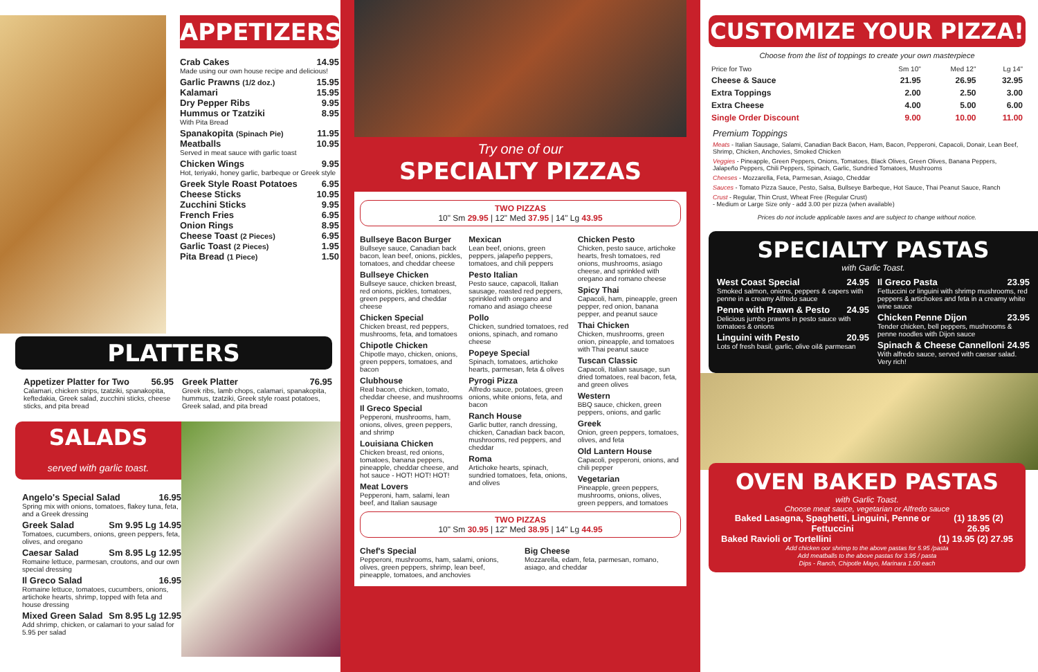APPETIZERS
Crab Cakes 14.95
Made using our own house recipe and delicious!
Garlic Prawns (1/2 doz.) 15.95
Kalamari 15.95
Dry Pepper Ribs 9.95
Hummus or Tzatziki 8.95
With Pita Bread
Spanakopita (Spinach Pie) 11.95
Meatballs 10.95
Served in meat sauce with garlic toast
Chicken Wings 9.95
Hot, teriyaki, honey garlic, barbeque or Greek style
Greek Style Roast Potatoes 6.95
Cheese Sticks 10.95
Zucchini Sticks 9.95
French Fries 6.95
Onion Rings 8.95
Cheese Toast (2 Pieces) 6.95
Garlic Toast (2 Pieces) 1.95
Pita Bread (1 Piece) 1.50
PLATTERS
Appetizer Platter for Two 56.95
Calamari, chicken strips, tzatziki, spanakopita, keftedakia, Greek salad, zucchini sticks, cheese sticks, and pita bread
Greek Platter 76.95
Greek ribs, lamb chops, calamari, spanakopita, hummus, tzatziki, Greek style roast potatoes, Greek salad, and pita bread
SALADS
served with garlic toast.
Angelo's Special Salad 16.95
Spring mix with onions, tomatoes, flakey tuna, feta, and a Greek dressing
Greek Salad Sm 9.95 Lg 14.95
Tomatoes, cucumbers, onions, green peppers, feta, olives, and oregano
Caesar Salad Sm 8.95 Lg 12.95
Romaine lettuce, parmesan, croutons, and our own special dressing
Il Greco Salad 16.95
Romaine lettuce, tomatoes, cucumbers, onions, artichoke hearts, shrimp, topped with feta and house dressing
Mixed Green Salad Sm 8.95 Lg 12.95
Add shrimp, chicken, or calamari to your salad for 5.95 per salad
Try one of our
SPECIALTY PIZZAS
TWO PIZZAS
10" Sm 29.95 | 12" Med 37.95 | 14" Lg 43.95
Bullseye Bacon Burger
Bullseye sauce, Canadian back bacon, lean beef, onions, pickles, tomatoes, and cheddar cheese
Bullseye Chicken
Bullseye sauce, chicken breast, red onions, pickles, tomatoes, green peppers, and cheddar cheese
Chicken Special
Chicken breast, red peppers, mushrooms, feta, and tomatoes
Chipotle Chicken
Chipotle mayo, chicken, onions, green peppers, tomatoes, and bacon
Clubhouse
Real bacon, chicken, tomato, cheddar cheese, and mushrooms
Il Greco Special
Pepperoni, mushrooms, ham, onions, olives, green peppers, and shrimp
Louisiana Chicken
Chicken breast, red onions, tomatoes, banana peppers, pineapple, cheddar cheese, and hot sauce - HOT! HOT! HOT!
Meat Lovers
Pepperoni, ham, salami, lean beef, and Italian sausage
Mexican
Lean beef, onions, green peppers, jalapeño peppers, tomatoes, and chili peppers
Pesto Italian
Pesto sauce, capacoli, Italian sausage, roasted red peppers, sprinkled with oregano and romano and asiago cheese
Pollo
Chicken, sundried tomatoes, red onions, spinach, and romano cheese
Popeye Special
Spinach, tomatoes, artichoke hearts, parmesan, feta & olives
Pyrogi Pizza
Alfredo sauce, potatoes, green onions, white onions, feta, and bacon
Ranch House
Garlic butter, ranch dressing, chicken, Canadian back bacon, mushrooms, red peppers, and cheddar
Roma
Artichoke hearts, spinach, sundried tomatoes, feta, onions, and olives
Chicken Pesto
Chicken, pesto sauce, artichoke hearts, fresh tomatoes, red onions, mushrooms, asiago cheese, and sprinkled with oregano and romano cheese
Spicy Thai
Capacoli, ham, pineapple, green pepper, red onion, banana pepper, and peanut sauce
Thai Chicken
Chicken, mushrooms, green onion, pineapple, and tomatoes with Thai peanut sauce
Tuscan Classic
Capacoli, Italian sausage, sun dried tomatoes, real bacon, feta, and green olives
Western
BBQ sauce, chicken, green peppers, onions, and garlic
Greek
Onion, green peppers, tomatoes, olives, and feta
Old Lantern House
Capacoli, pepperoni, onions, and chili pepper
Vegetarian
Pineapple, green peppers, mushrooms, onions, olives, green peppers, and tomatoes
TWO PIZZAS
10" Sm 30.95 | 12" Med 38.95 | 14" Lg 44.95
Chef's Special
Pepperoni, mushrooms, ham, salami, onions, olives, green peppers, shrimp, lean beef, pineapple, tomatoes, and anchovies
Big Cheese
Mozzarella, edam, feta, parmesan, romano, asiago, and cheddar
CUSTOMIZE YOUR PIZZA!
Choose from the list of toppings to create your own masterpiece
| Price for Two | Sm 10" | Med 12" | Lg 14" |
| --- | --- | --- | --- |
| Cheese & Sauce | 21.95 | 26.95 | 32.95 |
| Extra Toppings | 2.00 | 2.50 | 3.00 |
| Extra Cheese | 4.00 | 5.00 | 6.00 |
| Single Order Discount | 9.00 | 10.00 | 11.00 |
Premium Toppings
Meats - Italian Sausage, Salami, Canadian Back Bacon, Ham, Bacon, Pepperoni, Capacoli, Donair, Lean Beef, Shrimp, Chicken, Anchovies, Smoked Chicken
Veggies - Pineapple, Green Peppers, Onions, Tomatoes, Black Olives, Green Olives, Banana Peppers, Jalapeño Peppers, Chili Peppers, Spinach, Garlic, Sundried Tomatoes, Mushrooms
Cheeses - Mozzarella, Feta, Parmesan, Asiago, Cheddar
Sauces - Tomato Pizza Sauce, Pesto, Salsa, Bullseye Barbeque, Hot Sauce, Thai Peanut Sauce, Ranch
Crust - Regular, Thin Crust, Wheat Free (Regular Crust)
- Medium or Large Size only - add 3.00 per pizza (when available)
Prices do not include applicable taxes and are subject to change without notice.
SPECIALTY PASTAS
with Garlic Toast.
West Coast Special 24.95
Smoked salmon, onions, peppers & capers with penne in a creamy Alfredo sauce
Penne with Prawn & Pesto 24.95
Delicious jumbo prawns in pesto sauce with tomatoes & onions
Linguini with Pesto 20.95
Lots of fresh basil, garlic, olive oil& parmesan
Il Greco Pasta 23.95
Fettuccini or linguini with shrimp mushrooms, red peppers & artichokes and feta in a creamy white wine sauce
Chicken Penne Dijon 23.95
Tender chicken, bell peppers, mushrooms & penne noodles with Dijon sauce
Spinach & Cheese Cannelloni 24.95
With alfredo sauce, served with caesar salad. Very rich!
OVEN BAKED PASTAS
with Garlic Toast.
Choose meat sauce, vegetarian or Alfredo sauce
Baked Lasagna, Spaghetti, Linguini, Penne or Fettuccini (1) 18.95 (2) 26.95
Baked Ravioli or Tortellini (1) 19.95 (2) 27.95
Add chicken oor shrimp to the above pastas for 5.95 /pasta
Add meatballs to the above pastas for 3.95 / pasta
Dips - Ranch, Chipotle Mayo, Marinara 1.00 each